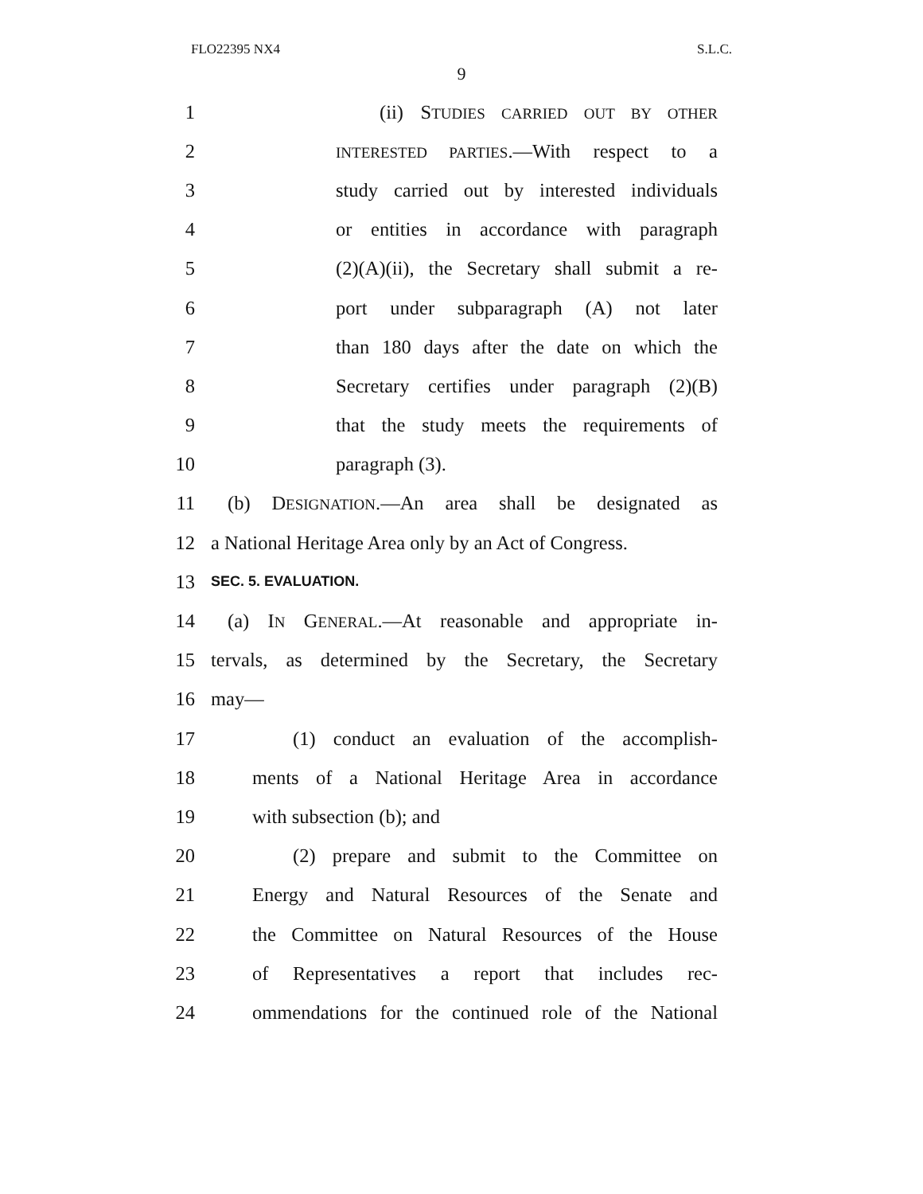FLO22395 NX4 S.L.C.
9
1 (ii) STUDIES CARRIED OUT BY OTHER
2 INTERESTED PARTIES.—With respect to a
3 study carried out by interested individuals
4 or entities in accordance with paragraph
5 (2)(A)(ii), the Secretary shall submit a re-
6 port under subparagraph (A) not later
7 than 180 days after the date on which the
8 Secretary certifies under paragraph (2)(B)
9 that the study meets the requirements of
10 paragraph (3).
11 (b) DESIGNATION.—An area shall be designated as
12 a National Heritage Area only by an Act of Congress.
13 SEC. 5. EVALUATION.
14 (a) IN GENERAL.—At reasonable and appropriate in-
15 tervals, as determined by the Secretary, the Secretary
16 may—
17 (1) conduct an evaluation of the accomplish-
18 ments of a National Heritage Area in accordance
19 with subsection (b); and
20 (2) prepare and submit to the Committee on
21 Energy and Natural Resources of the Senate and
22 the Committee on Natural Resources of the House
23 of Representatives a report that includes rec-
24 ommendations for the continued role of the National